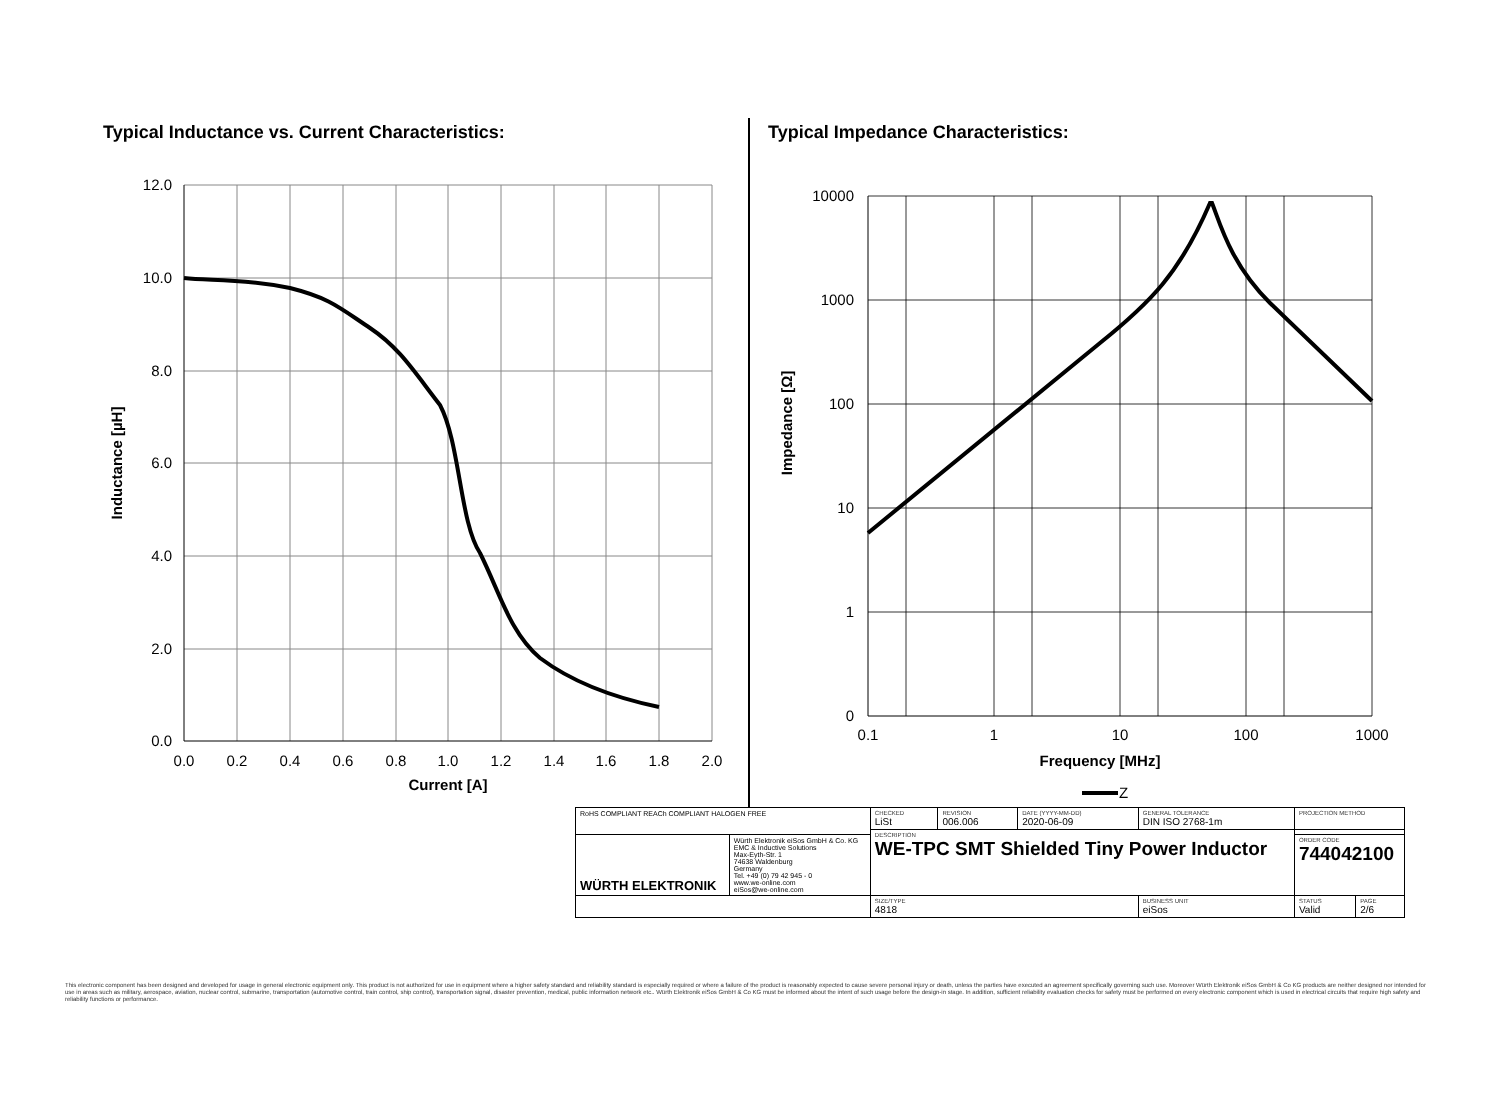Typical Inductance vs. Current Characteristics:
12.0
10.0
8.0
6.0
4.0
2.0
0.0
0.0
0.2
0.4
0.6
0.8
1.0
1.2
1.4
1.6
1.8
2.0
Current [A]
Inductance [µH]
Typical Impedance Characteristics:
10000
1000
100
10
1
0
0.1
1
10
100
1000
Frequency [MHz]
Z
Impedance [Ω]
| RoHS COMPLIANT REACh COMPLIANT HALOGEN FREE | | CHECKED LiSt | REVISION 006.006 | DATE (YYYY-MM-DD) 2020-06-09 | GENERAL TOLERANCE DIN ISO 2768-1m | | PROJECTION METHOD | |
| | | DESCRIPTION WE-TPC SMT Shielded Tiny Power Inductor | | | | | | |
| WÜRTH ELEKTRONIK | Würth Elektronik eiSos GmbH & Co. KG EMC & Inductive Solutions Max-Eyth-Str. 1 74638 Waldenburg Germany Tel. +49 (0) 79 42 945 - 0 www.we-online.com eiSos@we-online.com | | | | | | ORDER CODE 744042100 | |
| | | SIZE/TYPE 4818 | | | | BUSINESS UNIT eiSos | STATUS Valid | PAGE 2/6 |
This electronic component has been designed and developed for usage in general electronic equipment only. This product is not authorized for use in equipment where a higher safety standard and reliability standard is especially required or where a failure of the product is reasonably expected to cause severe personal injury or death, unless the parties have executed an agreement specifically governing such use. Moreover Würth Elektronik eiSos GmbH & Co KG products are neither designed nor intended for use in areas such as military, aerospace, aviation, nuclear control, submarine, transportation (automotive control, train control, ship control), transportation signal, disaster prevention, medical, public information network etc.. Würth Elektronik eiSos GmbH & Co KG must be informed about the intent of such usage before the design-in stage. In addition, sufficient reliability evaluation checks for safety must be performed on every electronic component which is used in electrical circuits that require high safety and reliability functions or performance.